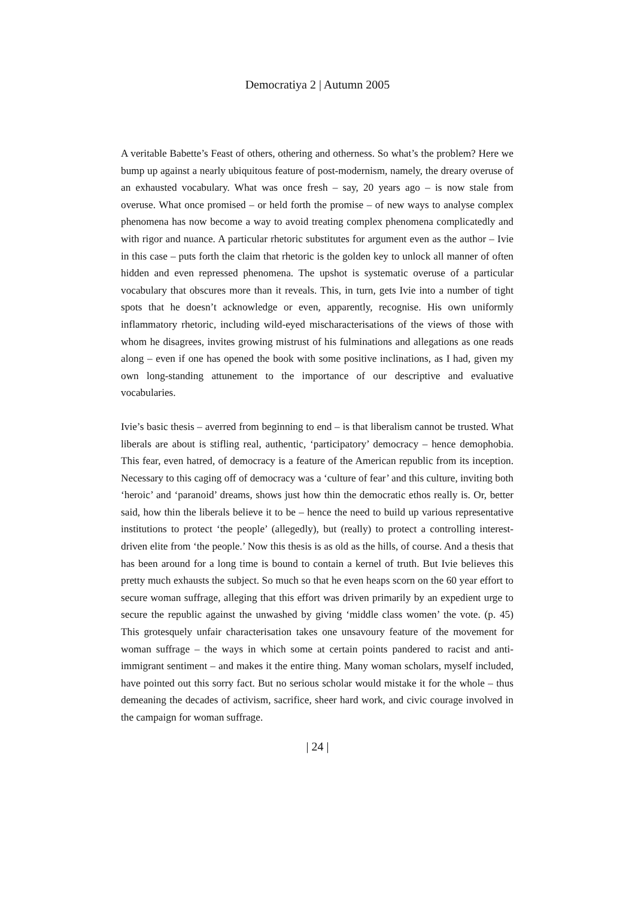Democratiya 2 | Autumn 2005
A veritable Babette’s Feast of others, othering and otherness. So what’s the problem? Here we bump up against a nearly ubiquitous feature of post-modernism, namely, the dreary overuse of an exhausted vocabulary. What was once fresh – say, 20 years ago – is now stale from overuse. What once promised – or held forth the promise – of new ways to analyse complex phenomena has now become a way to avoid treating complex phenomena complicatedly and with rigor and nuance. A particular rhetoric substitutes for argument even as the author – Ivie in this case – puts forth the claim that rhetoric is the golden key to unlock all manner of often hidden and even repressed phenomena. The upshot is systematic overuse of a particular vocabulary that obscures more than it reveals. This, in turn, gets Ivie into a number of tight spots that he doesn’t acknowledge or even, apparently, recognise. His own uniformly inflammatory rhetoric, including wild-eyed mischaracterisations of the views of those with whom he disagrees, invites growing mistrust of his fulminations and allegations as one reads along – even if one has opened the book with some positive inclinations, as I had, given my own long-standing attunement to the importance of our descriptive and evaluative vocabularies.
Ivie’s basic thesis – averred from beginning to end – is that liberalism cannot be trusted. What liberals are about is stifling real, authentic, ‘participatory’ democracy – hence demophobia. This fear, even hatred, of democracy is a feature of the American republic from its inception. Necessary to this caging off of democracy was a ‘culture of fear’ and this culture, inviting both ‘heroic’ and ‘paranoid’ dreams, shows just how thin the democratic ethos really is. Or, better said, how thin the liberals believe it to be – hence the need to build up various representative institutions to protect ‘the people’ (allegedly), but (really) to protect a controlling interest-driven elite from ‘the people.’ Now this thesis is as old as the hills, of course. And a thesis that has been around for a long time is bound to contain a kernel of truth. But Ivie believes this pretty much exhausts the subject. So much so that he even heaps scorn on the 60 year effort to secure woman suffrage, alleging that this effort was driven primarily by an expedient urge to secure the republic against the unwashed by giving ‘middle class women’ the vote. (p. 45) This grotesquely unfair characterisation takes one unsavoury feature of the movement for woman suffrage – the ways in which some at certain points pandered to racist and anti-immigrant sentiment – and makes it the entire thing. Many woman scholars, myself included, have pointed out this sorry fact. But no serious scholar would mistake it for the whole – thus demeaning the decades of activism, sacrifice, sheer hard work, and civic courage involved in the campaign for woman suffrage.
| 24 |